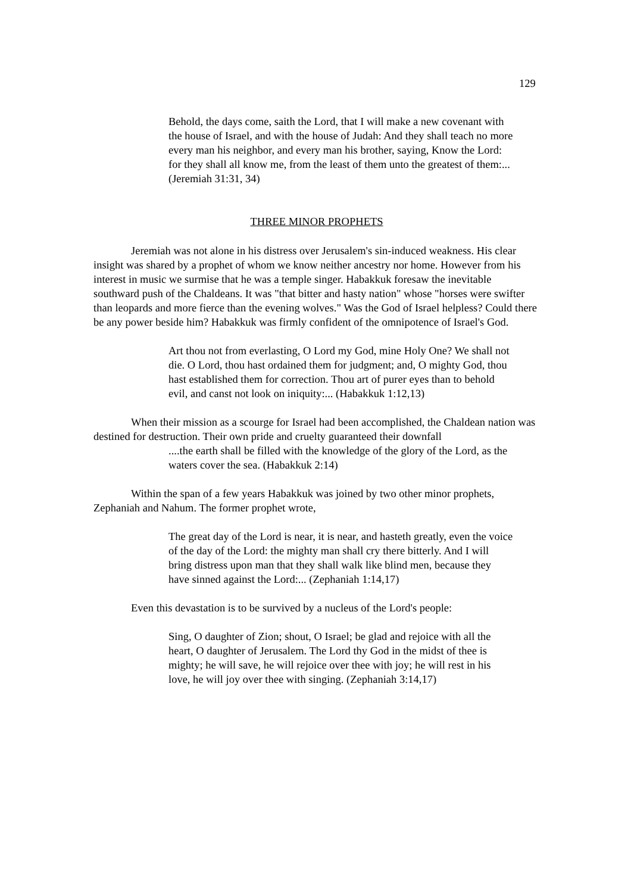129
Behold, the days come, saith the Lord, that I will make a new covenant with the house of Israel, and with the house of Judah: And they shall teach no more every man his neighbor, and every man his brother, saying, Know the Lord: for they shall all know me, from the least of them unto the greatest of them:... (Jeremiah 31:31, 34)
THREE MINOR PROPHETS
Jeremiah was not alone in his distress over Jerusalem's sin-induced weakness. His clear insight was shared by a prophet of whom we know neither ancestry nor home. However from his interest in music we surmise that he was a temple singer. Habakkuk foresaw the inevitable southward push of the Chaldeans. It was "that bitter and hasty nation" whose "horses were swifter than leopards and more fierce than the evening wolves." Was the God of Israel helpless? Could there be any power beside him? Habakkuk was firmly confident of the omnipotence of Israel's God.
Art thou not from everlasting, O Lord my God, mine Holy One? We shall not die. O Lord, thou hast ordained them for judgment; and, O mighty God, thou hast established them for correction. Thou art of purer eyes than to behold evil, and canst not look on iniquity:... (Habakkuk 1:12,13)
When their mission as a scourge for Israel had been accomplished, the Chaldean nation was destined for destruction. Their own pride and cruelty guaranteed their downfall
....the earth shall be filled with the knowledge of the glory of the Lord, as the waters cover the sea. (Habakkuk 2:14)
Within the span of a few years Habakkuk was joined by two other minor prophets, Zephaniah and Nahum. The former prophet wrote,
The great day of the Lord is near, it is near, and hasteth greatly, even the voice of the day of the Lord: the mighty man shall cry there bitterly. And I will bring distress upon man that they shall walk like blind men, because they have sinned against the Lord:... (Zephaniah 1:14,17)
Even this devastation is to be survived by a nucleus of the Lord's people:
Sing, O daughter of Zion; shout, O Israel; be glad and rejoice with all the heart, O daughter of Jerusalem. The Lord thy God in the midst of thee is mighty; he will save, he will rejoice over thee with joy; he will rest in his love, he will joy over thee with singing. (Zephaniah 3:14,17)